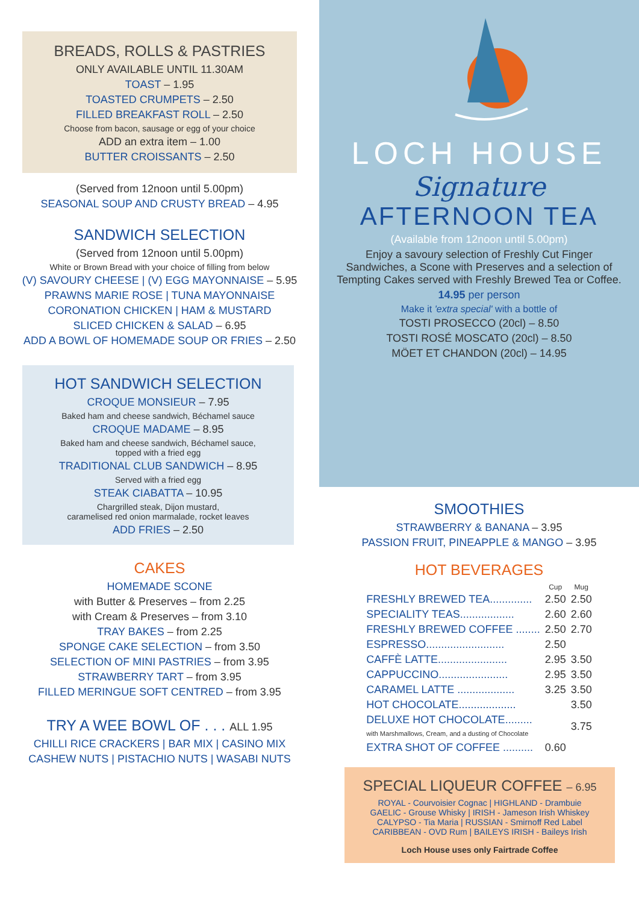BREADS, ROLLS & PASTRIES
ONLY AVAILABLE UNTIL 11.30AM
TOAST – 1.95
TOASTED CRUMPETS – 2.50
FILLED BREAKFAST ROLL – 2.50
Choose from bacon, sausage or egg of your choice
ADD an extra item – 1.00
BUTTER CROISSANTS – 2.50
(Served from 12noon until 5.00pm)
SEASONAL SOUP AND CRUSTY BREAD – 4.95
SANDWICH SELECTION
(Served from 12noon until 5.00pm)
White or Brown Bread with your choice of filling from below
(V) SAVOURY CHEESE | (V) EGG MAYONNAISE – 5.95
PRAWNS MARIE ROSE | TUNA MAYONNAISE
CORONATION CHICKEN | HAM & MUSTARD
SLICED CHICKEN & SALAD – 6.95
ADD A BOWL OF HOMEMADE SOUP OR FRIES – 2.50
HOT SANDWICH SELECTION
CROQUE MONSIEUR – 7.95
Baked ham and cheese sandwich, Béchamel sauce
CROQUE MADAME – 8.95
Baked ham and cheese sandwich, Béchamel sauce,
topped with a fried egg
TRADITIONAL CLUB SANDWICH – 8.95
Served with a fried egg
STEAK CIABATTA – 10.95
Chargrilled steak, Dijon mustard,
caramelised red onion marmalade, rocket leaves
ADD FRIES – 2.50
CAKES
HOMEMADE SCONE
with Butter & Preserves – from 2.25
with Cream & Preserves – from 3.10
TRAY BAKES – from 2.25
SPONGE CAKE SELECTION – from 3.50
SELECTION OF MINI PASTRIES – from 3.95
STRAWBERRY TART – from 3.95
FILLED MERINGUE SOFT CENTRED – from 3.95
TRY A WEE BOWL OF . . . ALL 1.95
CHILLI RICE CRACKERS | BAR MIX | CASINO MIX
CASHEW NUTS | PISTACHIO NUTS | WASABI NUTS
LOCH HOUSE
Signature
AFTERNOON TEA
(Available from 12noon until 5.00pm)
Enjoy a savoury selection of Freshly Cut Finger
Sandwiches, a Scone with Preserves and a selection of
Tempting Cakes served with Freshly Brewed Tea or Coffee.
14.95 per person
Make it 'extra special' with a bottle of
TOSTI PROSECCO (20cl) – 8.50
TOSTI ROSÉ MOSCATO (20cl) – 8.50
MÖET ET CHANDON (20cl) – 14.95
SMOOTHIES
STRAWBERRY & BANANA – 3.95
PASSION FRUIT, PINEAPPLE & MANGO – 3.95
HOT BEVERAGES
| | Cup | Mug |
| --- | --- | --- |
| FRESHLY BREWED TEA.............. | 2.50 | 2.50 |
| SPECIALITY TEAS.................. | 2.60 | 2.60 |
| FRESHLY BREWED COFFEE ........ | 2.50 | 2.70 |
| ESPRESSO.......................... | 2.50 | |
| CAFFÈ LATTE....................... | 2.95 | 3.50 |
| CAPPUCCINO....................... | 2.95 | 3.50 |
| CARAMEL LATTE ................... | 3.25 | 3.50 |
| HOT CHOCOLATE................... | | 3.50 |
| DELUXE HOT CHOCOLATE......... with Marshmallows, Cream, and a dusting of Chocolate | | 3.75 |
| EXTRA SHOT OF COFFEE .......... | 0.60 | |
SPECIAL LIQUEUR COFFEE – 6.95
ROYAL - Courvoisier Cognac | HIGHLAND - Drambuie
GAELIC - Grouse Whisky | IRISH - Jameson Irish Whiskey
CALYPSO - Tia Maria | RUSSIAN - Smirnoff Red Label
CARIBBEAN - OVD Rum | BAILEYS IRISH - Baileys Irish
Loch House uses only Fairtrade Coffee